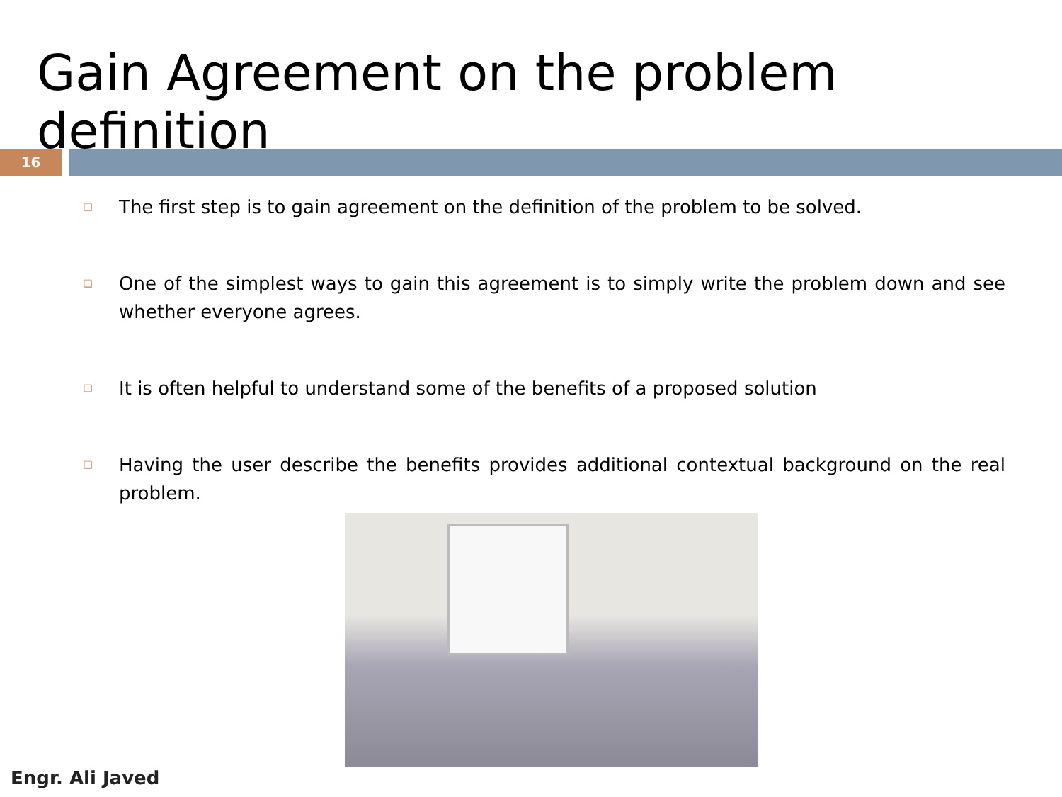Gain Agreement on the problem definition
16
❑ The first step is to gain agreement on the definition of the problem to be solved.
❑ One of the simplest ways to gain this agreement is to simply write the problem down and see whether everyone agrees.
❑ It is often helpful to understand some of the benefits of a proposed solution
❑ Having the user describe the benefits provides additional contextual background on the real problem.
Engr. Ali Javed